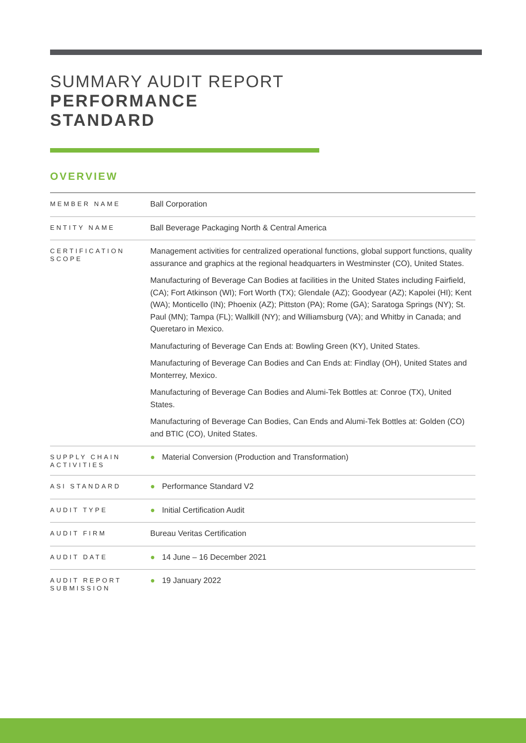SUMMARY AUDIT REPORT
PERFORMANCE
STANDARD
OVERVIEW
| MEMBER NAME | Ball Corporation |
| ENTITY NAME | Ball Beverage Packaging North & Central America |
| CERTIFICATION SCOPE | Management activities for centralized operational functions, global support functions, quality assurance and graphics at the regional headquarters in Westminster (CO), United States. Manufacturing of Beverage Can Bodies at facilities in the United States including Fairfield, (CA); Fort Atkinson (WI); Fort Worth (TX); Glendale (AZ); Goodyear (AZ); Kapolei (HI); Kent (WA); Monticello (IN); Phoenix (AZ); Pittston (PA); Rome (GA); Saratoga Springs (NY); St. Paul (MN); Tampa (FL); Wallkill (NY); and Williamsburg (VA); and Whitby in Canada; and Queretaro in Mexico. Manufacturing of Beverage Can Ends at: Bowling Green (KY), United States. Manufacturing of Beverage Can Bodies and Can Ends at: Findlay (OH), United States and Monterrey, Mexico. Manufacturing of Beverage Can Bodies and Alumi-Tek Bottles at: Conroe (TX), United States. Manufacturing of Beverage Can Bodies, Can Ends and Alumi-Tek Bottles at: Golden (CO) and BTIC (CO), United States. |
| SUPPLY CHAIN ACTIVITIES | ● Material Conversion (Production and Transformation) |
| ASI STANDARD | ● Performance Standard V2 |
| AUDIT TYPE | ● Initial Certification Audit |
| AUDIT FIRM | Bureau Veritas Certification |
| AUDIT DATE | ● 14 June – 16 December 2021 |
| AUDIT REPORT SUBMISSION | ● 19 January 2022 |